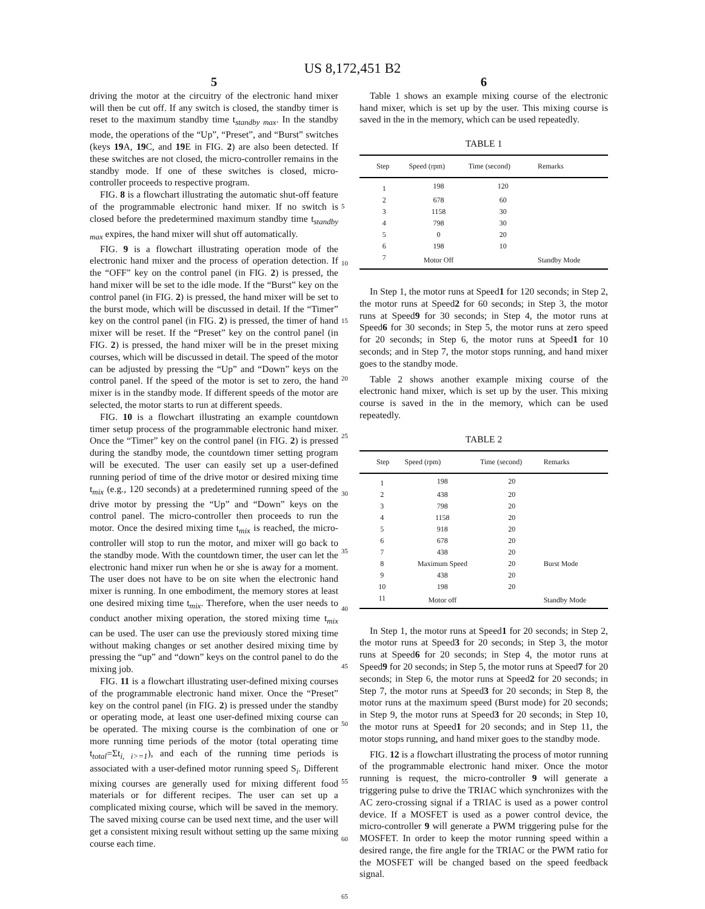US 8,172,451 B2
5
driving the motor at the circuitry of the electronic hand mixer will then be cut off. If any switch is closed, the standby timer is reset to the maximum standby time t<sub>standby max</sub>. In the standby mode, the operations of the “Up”, “Preset”, and “Burst” switches (keys 19 A, 19 C, and 19 E in FIG. 2) are also been detected. If these switches are not closed, the micro-controller remains in the standby mode. If one of these switches is closed, micro-controller proceeds to respective program.
FIG. 8 is a flowchart illustrating the automatic shut-off feature of the programmable electronic hand mixer. If no switch is closed before the predetermined maximum standby time t<sub>standby max</sub> expires, the hand mixer will shut off automatically.
FIG. 9 is a flowchart illustrating operation mode of the electronic hand mixer and the process of operation detection. If the “OFF” key on the control panel (in FIG. 2) is pressed, the hand mixer will be set to the idle mode. If the “Burst” key on the control panel (in FIG. 2) is pressed, the hand mixer will be set to the burst mode, which will be discussed in detail. If the “Timer” key on the control panel (in FIG. 2) is pressed, the timer of hand mixer will be reset. If the “Preset” key on the control panel (in FIG. 2) is pressed, the hand mixer will be in the preset mixing courses, which will be discussed in detail. The speed of the motor can be adjusted by pressing the “Up” and “Down” keys on the control panel. If the speed of the motor is set to zero, the hand mixer is in the standby mode. If different speeds of the motor are selected, the motor starts to run at different speeds.
FIG. 10 is a flowchart illustrating an example countdown timer setup process of the programmable electronic hand mixer. Once the “Timer” key on the control panel (in FIG. 2) is pressed during the standby mode, the countdown timer setting program will be executed. The user can easily set up a user-defined running period of time of the drive motor or desired mixing time t<sub>mix</sub> (e.g., 120 seconds) at a predetermined running speed of the drive motor by pressing the “Up” and “Down” keys on the control panel. The micro-controller then proceeds to run the motor. Once the desired mixing time t<sub>mix</sub> is reached, the micro-controller will stop to run the motor, and mixer will go back to the standby mode. With the countdown timer, the user can let the electronic hand mixer run when he or she is away for a moment. The user does not have to be on site when the electronic hand mixer is running. In one embodiment, the memory stores at least one desired mixing time t<sub>mix</sub>. Therefore, when the user needs to conduct another mixing operation, the stored mixing time t<sub>mix</sub> can be used. The user can use the previously stored mixing time without making changes or set another desired mixing time by pressing the “up” and “down” keys on the control panel to do the mixing job.
FIG. 11 is a flowchart illustrating user-defined mixing courses of the programmable electronic hand mixer. Once the “Preset” key on the control panel (in FIG. 2) is pressed under the standby or operating mode, at least one user-defined mixing course can be operated. The mixing course is the combination of one or more running time periods of the motor (total operating time t<sub>total</sub>=Σt<sub>i, i>=1</sub>), and each of the running time periods is associated with a user-defined motor running speed S<sub>i</sub>. Different mixing courses are generally used for mixing different food materials or for different recipes. The user can set up a complicated mixing course, which will be saved in the memory. The saved mixing course can be used next time, and the user will get a consistent mixing result without setting up the same mixing course each time.
5
10
15
20
25
30
35
40
45
50
55
60
65
6
Table 1 shows an example mixing course of the electronic hand mixer, which is set up by the user. This mixing course is saved in the in the memory, which can be used repeatedly.
TABLE 1
| Step | Speed (rpm) | Time (second) | Remarks |
| --- | --- | --- | --- |
| 1 | 198 | 120 | |
| 2 | 678 | 60 | |
| 3 | 1158 | 30 | |
| 4 | 798 | 30 | |
| 5 | 0 | 20 | |
| 6 | 198 | 10 | |
| 7 | Motor Off | | Standby Mode |
In Step 1, the motor runs at Speed1 for 120 seconds; in Step 2, the motor runs at Speed2 for 60 seconds; in Step 3, the motor runs at Speed9 for 30 seconds; in Step 4, the motor runs at Speed6 for 30 seconds; in Step 5, the motor runs at zero speed for 20 seconds; in Step 6, the motor runs at Speed1 for 10 seconds; and in Step 7, the motor stops running, and hand mixer goes to the standby mode.
Table 2 shows another example mixing course of the electronic hand mixer, which is set up by the user. This mixing course is saved in the in the memory, which can be used repeatedly.
TABLE 2
| Step | Speed (rpm) | Time (second) | Remarks |
| --- | --- | --- | --- |
| 1 | 198 | 20 | |
| 2 | 438 | 20 | |
| 3 | 798 | 20 | |
| 4 | 1158 | 20 | |
| 5 | 918 | 20 | |
| 6 | 678 | 20 | |
| 7 | 438 | 20 | |
| 8 | Maximum Speed | 20 | Burst Mode |
| 9 | 438 | 20 | |
| 10 | 198 | 20 | |
| 11 | Motor off | | Standby Mode |
In Step 1, the motor runs at Speed1 for 20 seconds; in Step 2, the motor runs at Speed3 for 20 seconds; in Step 3, the motor runs at Speed6 for 20 seconds; in Step 4, the motor runs at Speed9 for 20 seconds; in Step 5, the motor runs at Speed7 for 20 seconds; in Step 6, the motor runs at Speed2 for 20 seconds; in Step 7, the motor runs at Speed3 for 20 seconds; in Step 8, the motor runs at the maximum speed (Burst mode) for 20 seconds; in Step 9, the motor runs at Speed3 for 20 seconds; in Step 10, the motor runs at Speed1 for 20 seconds; and in Step 11, the motor stops running, and hand mixer goes to the standby mode.
FIG. 12 is a flowchart illustrating the process of motor running of the programmable electronic hand mixer. Once the motor running is request, the micro-controller 9 will generate a triggering pulse to drive the TRIAC which synchronizes with the AC zero-crossing signal if a TRIAC is used as a power control device. If a MOSFET is used as a power control device, the micro-controller 9 will generate a PWM triggering pulse for the MOSFET. In order to keep the motor running speed within a desired range, the fire angle for the TRIAC or the PWM ratio for the MOSFET will be changed based on the speed feedback signal.